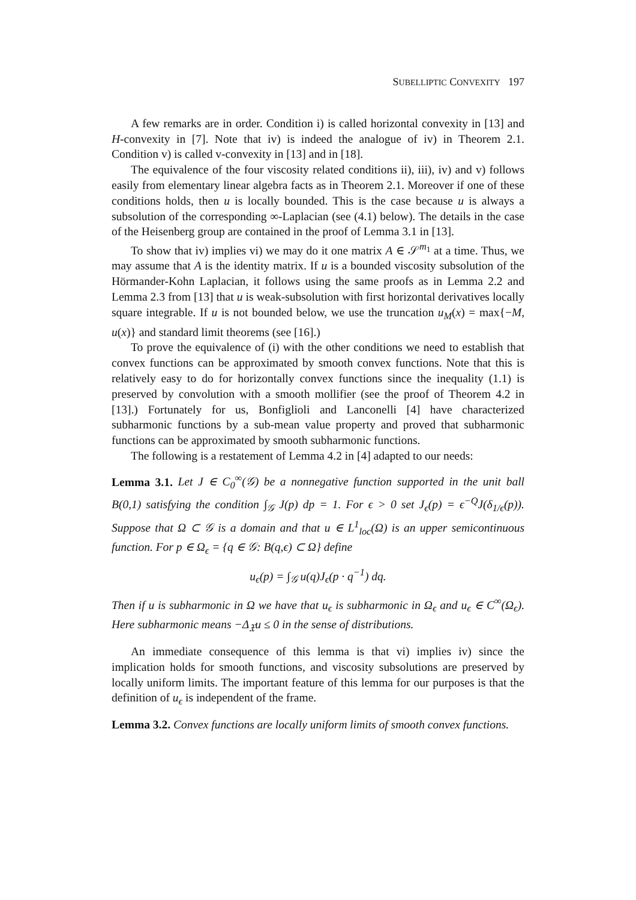SUBELLIPTIC CONVEXITY 197
A few remarks are in order. Condition i) is called horizontal convexity in [13] and H-convexity in [7]. Note that iv) is indeed the analogue of iv) in Theorem 2.1. Condition v) is called v-convexity in [13] and in [18].
The equivalence of the four viscosity related conditions ii), iii), iv) and v) follows easily from elementary linear algebra facts as in Theorem 2.1. Moreover if one of these conditions holds, then u is locally bounded. This is the case because u is always a subsolution of the corresponding ∞-Laplacian (see (4.1) below). The details in the case of the Heisenberg group are contained in the proof of Lemma 3.1 in [13].
To show that iv) implies vi) we may do it one matrix A ∈ 𝒮<sup>m<sub>1</sub></sup> at a time. Thus, we may assume that A is the identity matrix. If u is a bounded viscosity subsolution of the Hörmander-Kohn Laplacian, it follows using the same proofs as in Lemma 2.2 and Lemma 2.3 from [13] that u is weak-subsolution with first horizontal derivatives locally square integrable. If u is not bounded below, we use the truncation u<sub>M</sub>(x) = max{−M, u(x)} and standard limit theorems (see [16].)
To prove the equivalence of (i) with the other conditions we need to establish that convex functions can be approximated by smooth convex functions. Note that this is relatively easy to do for horizontally convex functions since the inequality (1.1) is preserved by convolution with a smooth mollifier (see the proof of Theorem 4.2 in [13].) Fortunately for us, Bonfiglioli and Lanconelli [4] have characterized subharmonic functions by a sub-mean value property and proved that subharmonic functions can be approximated by smooth subharmonic functions.
The following is a restatement of Lemma 4.2 in [4] adapted to our needs:
Lemma 3.1. Let J ∈ C<sub>0</sub><sup>∞</sup>(𝒢) be a nonnegative function supported in the unit ball B(0,1) satisfying the condition ∫<sub>𝒢</sub> J(p) dp = 1. For ϵ > 0 set J<sub>ϵ</sub>(p) = ϵ<sup>−Q</sup>J(δ<sub>1/ϵ</sub>(p)). Suppose that Ω ⊂ 𝒢 is a domain and that u ∈ L<sup>1</sup><sub>loc</sub>(Ω) is an upper semicontinuous function. For p ∈ Ω<sub>ϵ</sub> = {q ∈ 𝒢: B(q,ϵ) ⊂ Ω} define
u<sub>ϵ</sub>(p) = ∫<sub>𝒢</sub> u(q)J<sub>ϵ</sub>(p · q<sup>−1</sup>) dq.
Then if u is subharmonic in Ω we have that u<sub>ϵ</sub> is subharmonic in Ω<sub>ϵ</sub> and u<sub>ϵ</sub> ∈ C<sup>∞</sup>(Ω<sub>ϵ</sub>). Here subharmonic means −Δ<sub>𝔛</sub>u ≤ 0 in the sense of distributions.
An immediate consequence of this lemma is that vi) implies iv) since the implication holds for smooth functions, and viscosity subsolutions are preserved by locally uniform limits. The important feature of this lemma for our purposes is that the definition of u<sub>ϵ</sub> is independent of the frame.
Lemma 3.2. Convex functions are locally uniform limits of smooth convex functions.